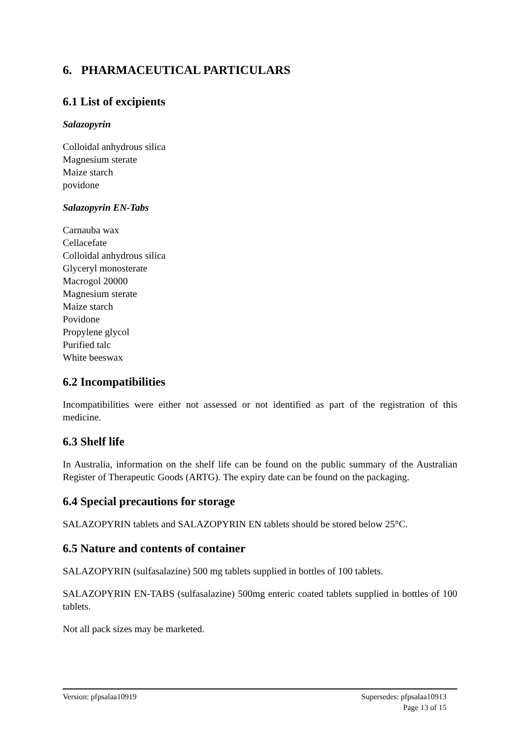6. PHARMACEUTICAL PARTICULARS
6.1 List of excipients
Salazopyrin
Colloidal anhydrous silica
Magnesium sterate
Maize starch
povidone
Salazopyrin EN-Tabs
Carnauba wax
Cellacefate
Colloidal anhydrous silica
Glyceryl monosterate
Macrogol 20000
Magnesium sterate
Maize starch
Povidone
Propylene glycol
Purified talc
White beeswax
6.2 Incompatibilities
Incompatibilities were either not assessed or not identified as part of the registration of this medicine.
6.3 Shelf life
In Australia, information on the shelf life can be found on the public summary of the Australian Register of Therapeutic Goods (ARTG). The expiry date can be found on the packaging.
6.4 Special precautions for storage
SALAZOPYRIN tablets and SALAZOPYRIN EN tablets should be stored below 25°C.
6.5 Nature and contents of container
SALAZOPYRIN (sulfasalazine) 500 mg tablets supplied in bottles of 100 tablets.
SALAZOPYRIN EN-TABS (sulfasalazine) 500mg enteric coated tablets supplied in bottles of 100 tablets.
Not all pack sizes may be marketed.
Supersedes: pfpsalaa10913
Page 13 of 15 Version: pfpsalaa10919